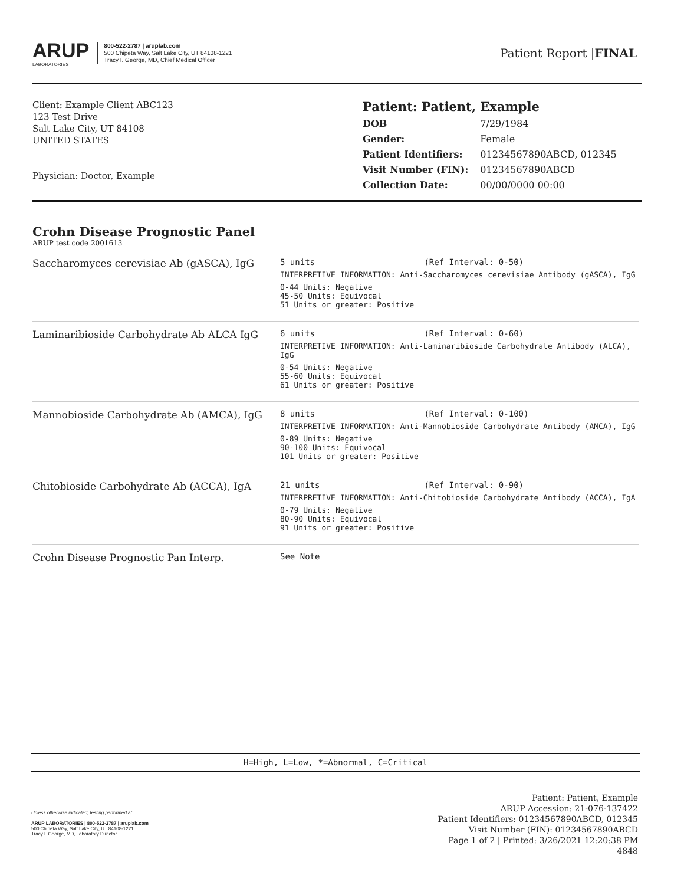ARUP
LABORATORIES
800-522-2787 | aruplab.com
500 Chipeta Way, Salt Lake City, UT 84108-1221
Tracy I. George, MD, Chief Medical Officer
Patient Report |FINAL
Client: Example Client ABC123
123 Test Drive
Salt Lake City, UT 84108
UNITED STATES
Physician: Doctor, Example
Patient: Patient, Example
| DOB | 7/29/1984 |
| Gender: | Female |
| Patient Identifiers: | 01234567890ABCD, 012345 |
| Visit Number (FIN): | 01234567890ABCD |
| Collection Date: | 00/00/0000 00:00 |
Crohn Disease Prognostic Panel
ARUP test code 2001613
| Saccharomyces cerevisiae Ab (gASCA), IgG | 5 units (Ref Interval: 0-50) INTERPRETIVE INFORMATION: Anti-Saccharomyces cerevisiae Antibody (gASCA), IgG 0-44 Units: Negative 45-50 Units: Equivocal 51 Units or greater: Positive |
| Laminaribioside Carbohydrate Ab ALCA IgG | 6 units (Ref Interval: 0-60) INTERPRETIVE INFORMATION: Anti-Laminaribioside Carbohydrate Antibody (ALCA), IgG 0-54 Units: Negative 55-60 Units: Equivocal 61 Units or greater: Positive |
| Mannobioside Carbohydrate Ab (AMCA), IgG | 8 units (Ref Interval: 0-100) INTERPRETIVE INFORMATION: Anti-Mannobioside Carbohydrate Antibody (AMCA), IgG 0-89 Units: Negative 90-100 Units: Equivocal 101 Units or greater: Positive |
| Chitobioside Carbohydrate Ab (ACCA), IgA | 21 units (Ref Interval: 0-90) INTERPRETIVE INFORMATION: Anti-Chitobioside Carbohydrate Antibody (ACCA), IgA 0-79 Units: Negative 80-90 Units: Equivocal 91 Units or greater: Positive |
| Crohn Disease Prognostic Pan Interp. | See Note |
H=High, L=Low, *=Abnormal, C=Critical
Unless otherwise indicated, testing performed at:
ARUP LABORATORIES | 800-522-2787 | aruplab.com
500 Chipeta Way, Salt Lake City, UT 84108-1221
Tracy I. George, MD, Laboratory Director
Patient: Patient, Example
ARUP Accession: 21-076-137422
Patient Identifiers: 01234567890ABCD, 012345
Visit Number (FIN): 01234567890ABCD
Page 1 of 2 | Printed: 3/26/2021 12:20:38 PM
4848